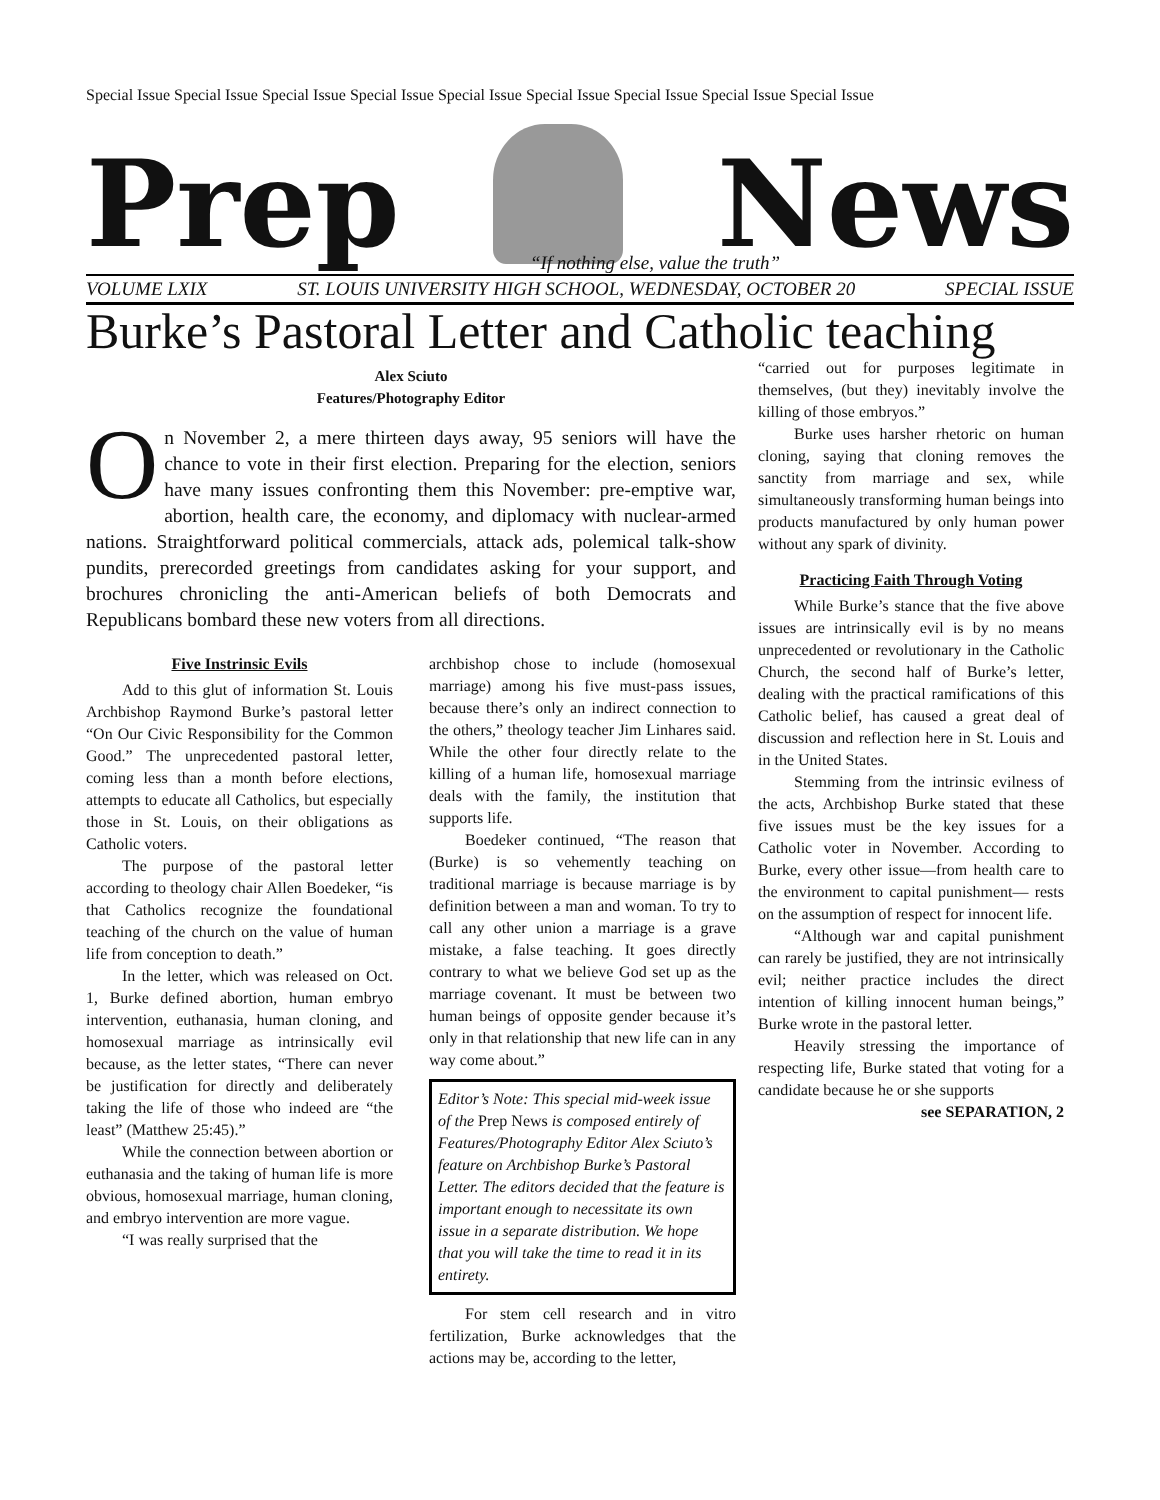Special Issue Special Issue Special Issue Special Issue Special Issue Special Issue Special Issue Special Issue Special Issue
Prep
News
“If nothing else, value the truth”
VOLUME LXIX ST. LOUIS UNIVERSITY HIGH SCHOOL, WEDNESDAY, OCTOBER 20 SPECIAL ISSUE
Burke’s Pastoral Letter and Catholic teaching
Alex Sciuto
Features/Photography Editor
On November 2, a mere thirteen days away, 95 seniors will have the chance to vote in their first election. Preparing for the election, seniors have many issues confronting them this November: pre-emptive war, abortion, health care, the economy, and diplomacy with nuclear-armed nations. Straightforward political commercials, attack ads, polemical talk-show pundits, prerecorded greetings from candidates asking for your support, and brochures chronicling the anti-American beliefs of both Democrats and Republicans bombard these new voters from all directions.
Five Instrinsic Evils
Add to this glut of information St. Louis Archbishop Raymond Burke’s pastoral letter “On Our Civic Responsibility for the Common Good.” The unprecedented pastoral letter, coming less than a month before elections, attempts to educate all Catholics, but especially those in St. Louis, on their obligations as Catholic voters.
The purpose of the pastoral letter according to theology chair Allen Boedeker, “is that Catholics recognize the foundational teaching of the church on the value of human life from conception to death.”
In the letter, which was released on Oct. 1, Burke defined abortion, human embryo intervention, euthanasia, human cloning, and homosexual marriage as intrinsically evil because, as the letter states, “There can never be justification for directly and deliberately taking the life of those who indeed are “the least” (Matthew 25:45).”
While the connection between abortion or euthanasia and the taking of human life is more obvious, homosexual marriage, human cloning, and embryo intervention are more vague.
“I was really surprised that the
archbishop chose to include (homosexual marriage) among his five must-pass issues, because there’s only an indirect connection to the others,” theology teacher Jim Linhares said. While the other four directly relate to the killing of a human life, homosexual marriage deals with the family, the institution that supports life.
Boedeker continued, “The reason that (Burke) is so vehemently teaching on traditional marriage is because marriage is by definition between a man and woman. To try to call any other union a marriage is a grave mistake, a false teaching. It goes directly contrary to what we believe God set up as the marriage covenant. It must be between two human beings of opposite gender because it’s only in that relationship that new life can in any way come about.”
Editor’s Note: This special mid-week issue of the Prep News is composed entirely of Features/Photography Editor Alex Sciuto’s feature on Archbishop Burke’s Pastoral Letter. The editors decided that the feature is important enough to necessitate its own issue in a separate distribution. We hope that you will take the time to read it in its entirety.
For stem cell research and in vitro fertilization, Burke acknowledges that the actions may be, according to the letter,
“carried out for purposes legitimate in themselves, (but they) inevitably involve the killing of those embryos.”
Burke uses harsher rhetoric on human cloning, saying that cloning removes the sanctity from marriage and sex, while simultaneously transforming human beings into products manufactured by only human power without any spark of divinity.
Practicing Faith Through Voting
While Burke’s stance that the five above issues are intrinsically evil is by no means unprecedented or revolutionary in the Catholic Church, the second half of Burke’s letter, dealing with the practical ramifications of this Catholic belief, has caused a great deal of discussion and reflection here in St. Louis and in the United States.
Stemming from the intrinsic evilness of the acts, Archbishop Burke stated that these five issues must be the key issues for a Catholic voter in November. According to Burke, every other issue—from health care to the environment to capital punishment— rests on the assumption of respect for innocent life.
“Although war and capital punishment can rarely be justified, they are not intrinsically evil; neither practice includes the direct intention of killing innocent human beings,” Burke wrote in the pastoral letter.
Heavily stressing the importance of respecting life, Burke stated that voting for a candidate because he or she supports
see SEPARATION, 2